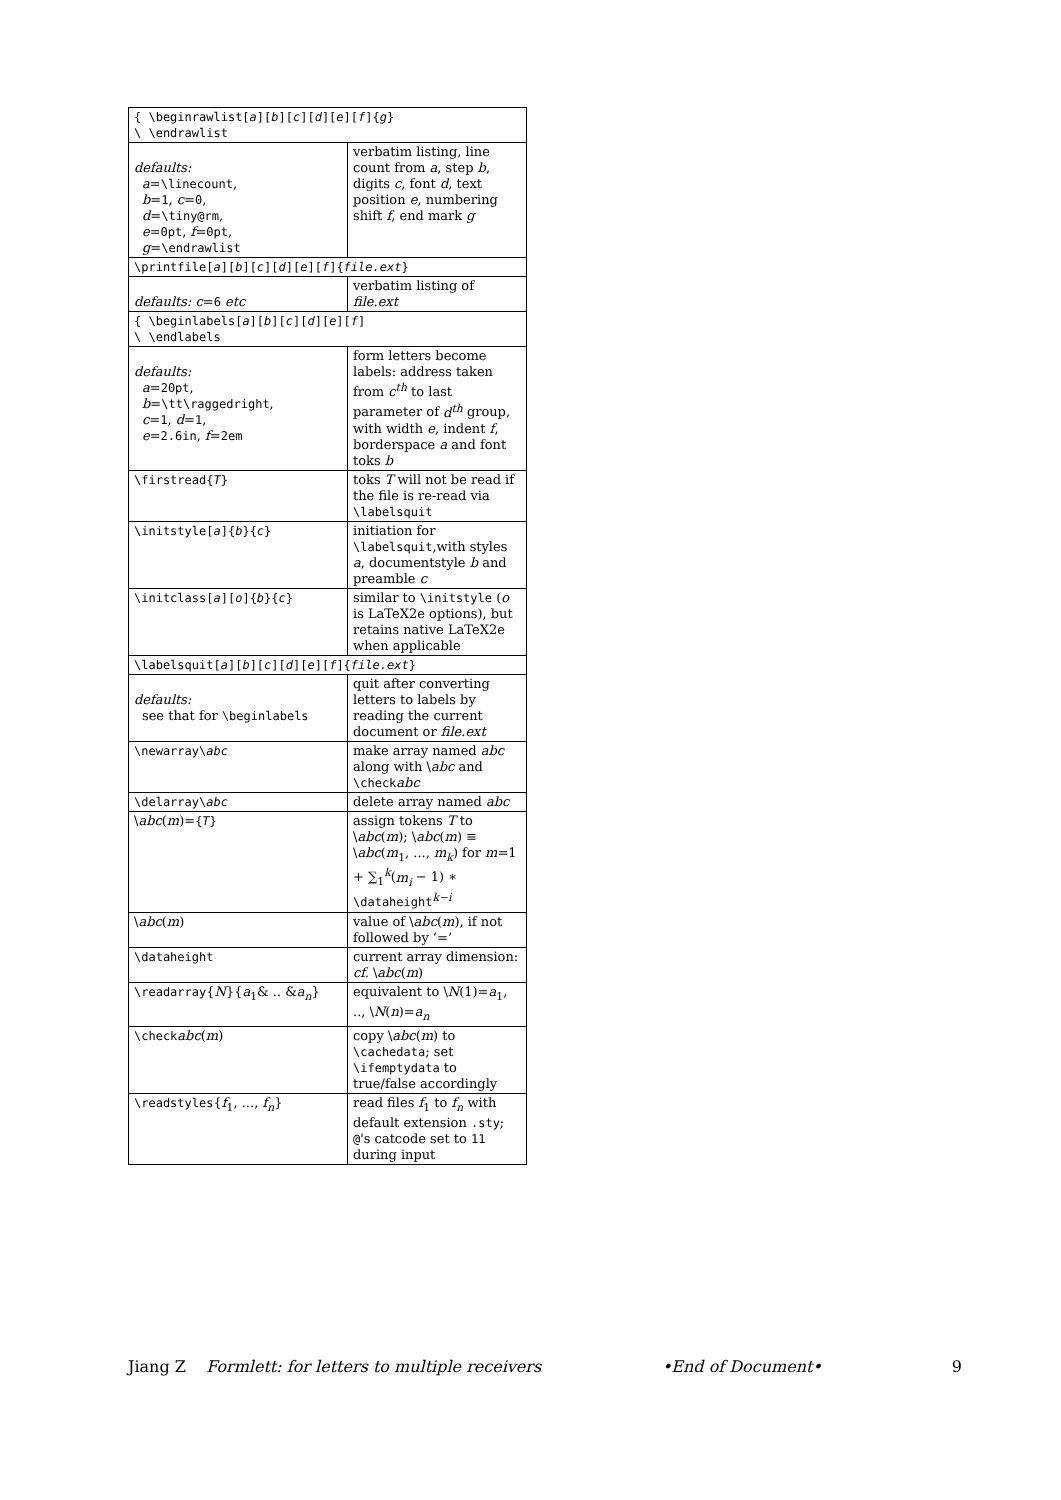| { \beginrawlist[ a ][ b ][ c ][ d ][ e ][ f ]{ g } \ \endrawlist | |
| defaults: a = \linecount , b = 1 , c = 0 , d = \tiny@rm , e = 0pt , f = 0pt , g = \endrawlist | verbatim listing, line count from a , step b , digits c , font d , text position e , numbering shift f , end mark g |
| \printfile[ a ][ b ][ c ][ d ][ e ][ f ]{ file.ext } | |
| defaults: c = 6 etc | verbatim listing of file.ext |
| { \beginlabels[ a ][ b ][ c ][ d ][ e ][ f ] \ \endlabels | |
| defaults: a = 20pt , b = \tt\raggedright , c = 1 , d = 1 , e = 2.6in , f = 2em | form letters become labels: address taken from c<sup>th</sup> to last parameter of d<sup>th</sup> group, with width e , indent f , borderspace a and font toks b |
| \firstread{ T } | toks T will not be read if the file is re-read via \labelsquit |
| \initstyle[ a ]{ b }{ c } | initiation for \labelsquit ,with styles a , documentstyle b and preamble c |
| \initclass[ a ][ o ]{ b }{ c } | similar to \initstyle ( o is LaTeX2e options), but retains native LaTeX2e when applicable |
| \labelsquit[ a ][ b ][ c ][ d ][ e ][ f ]{ file.ext } | |
| defaults: see that for \beginlabels | quit after converting letters to labels by reading the current document or file.ext |
| \newarray\ abc | make array named abc along with \ abc and \check abc |
| \delarray\ abc | delete array named abc |
| \ abc ( m )= { T } | assign tokens T to \ abc ( m ); \ abc ( m ) ≡ \ abc ( m<sub>1</sub>, ..., m<sub>k</sub> ) for m =1 + ∑<sub>1</sub><sup>k</sup>( m<sub>i</sub> − 1) ∗ \dataheight<sup>k−i</sup> |
| \ abc ( m ) | value of \ abc ( m ), if not followed by ‘=’ |
| \dataheight | current array dimension: cf. \ abc ( m ) |
| \readarray { N }{ a<sub>1</sub>& .. & a<sub>n</sub> } | equivalent to \ N (1)= a<sub>1</sub>, .., \ N ( n )= a<sub>n</sub> |
| \check abc ( m ) | copy \ abc ( m ) to \cachedata ; set \ifemptydata to true/false accordingly |
| \readstyles { f<sub>1</sub>, ..., f<sub>n</sub> } | read files f<sub>1</sub> to f<sub>n</sub> with default extension .sty ; @ 's catcode set to 11 during input |
Jiang Z Formlett: for letters to multiple receivers •End of Document• 9